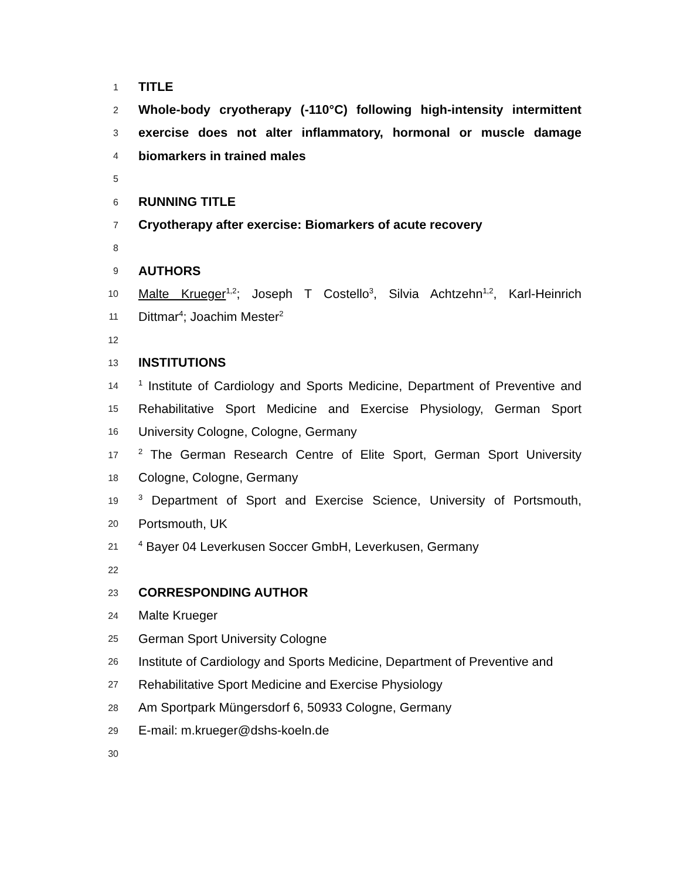1 TITLE
2 Whole-body cryotherapy (-110°C) following high-intensity intermittent
3 exercise does not alter inflammatory, hormonal or muscle damage
4 biomarkers in trained males
5
6 RUNNING TITLE
7 Cryotherapy after exercise: Biomarkers of acute recovery
8
9 AUTHORS
10 Malte Krueger<sup>1,2</sup>; Joseph T Costello<sup>3</sup>, Silvia Achtzehn<sup>1,2</sup>, Karl-Heinrich
11 Dittmar<sup>4</sup>; Joachim Mester<sup>2</sup>
12
13 INSTITUTIONS
14<sup>1</sup> Institute of Cardiology and Sports Medicine, Department of Preventive and
15 Rehabilitative Sport Medicine and Exercise Physiology, German Sport
16 University Cologne, Cologne, Germany
17<sup>2</sup> The German Research Centre of Elite Sport, German Sport University
18 Cologne, Cologne, Germany
19<sup>3</sup> Department of Sport and Exercise Science, University of Portsmouth,
20 Portsmouth, UK
21<sup>4</sup> Bayer 04 Leverkusen Soccer GmbH, Leverkusen, Germany
22
23 CORRESPONDING AUTHOR
24 Malte Krueger
25 German Sport University Cologne
26 Institute of Cardiology and Sports Medicine, Department of Preventive and
27 Rehabilitative Sport Medicine and Exercise Physiology
28 Am Sportpark Müngersdorf 6, 50933 Cologne, Germany
29 E-mail: m.krueger@dshs-koeln.de
30